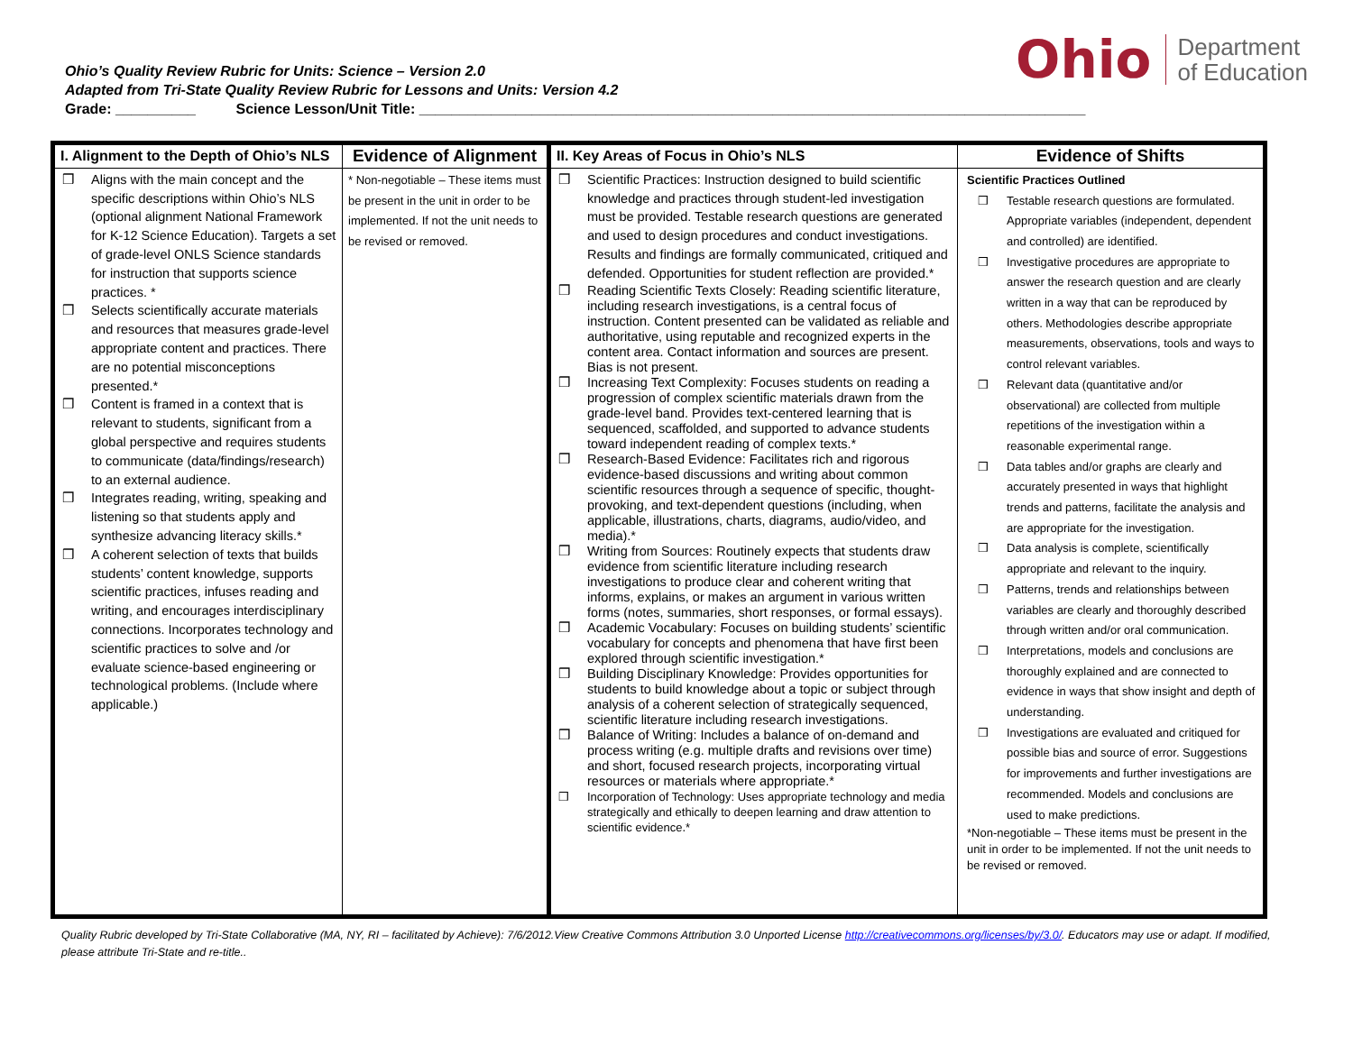Ohio’s Quality Review Rubric for Units: Science – Version 2.0
Adapted from Tri-State Quality Review Rubric for Lessons and Units: Version 4.2
Grade: __________ Science Lesson/Unit Title: ___________________________________________________________________________________
Ohio Department
of Education
| I. Alignment to the Depth of Ohio’s NLS | Evidence of Alignment | II. Key Areas of Focus in Ohio’s NLS | Evidence of Shifts |
| --- | --- | --- | --- |
| ❒ Aligns with the main concept and the specific descriptions within Ohio’s NLS (optional alignment National Framework for K-12 Science Education). Targets a set of grade-level ONLS Science standards for instruction that supports science practices. * ❒ Selects scientifically accurate materials and resources that measures grade-level appropriate content and practices. There are no potential misconceptions presented.* ❒ Content is framed in a context that is relevant to students, significant from a global perspective and requires students to communicate (data/findings/research) to an external audience. ❒ Integrates reading, writing, speaking and listening so that students apply and synthesize advancing literacy skills.* ❒ A coherent selection of texts that builds students’ content knowledge, supports scientific practices, infuses reading and writing, and encourages interdisciplinary connections. Incorporates technology and scientific practices to solve and /or evaluate science-based engineering or technological problems. (Include where applicable.) | * Non-negotiable – These items must be present in the unit in order to be implemented. If not the unit needs to be revised or removed. | ❒ Scientific Practices: Instruction designed to build scientific knowledge and practices through student-led investigation must be provided. Testable research questions are generated and used to design procedures and conduct investigations. Results and findings are formally communicated, critiqued and defended. Opportunities for student reflection are provided.* ❒ Reading Scientific Texts Closely: Reading scientific literature, including research investigations, is a central focus of instruction. Content presented can be validated as reliable and authoritative, using reputable and recognized experts in the content area. Contact information and sources are present. Bias is not present. ❒ Increasing Text Complexity: Focuses students on reading a progression of complex scientific materials drawn from the grade-level band. Provides text-centered learning that is sequenced, scaffolded, and supported to advance students toward independent reading of complex texts.* ❒ Research-Based Evidence: Facilitates rich and rigorous evidence-based discussions and writing about common scientific resources through a sequence of specific, thought-provoking, and text-dependent questions (including, when applicable, illustrations, charts, diagrams, audio/video, and media).* ❒ Writing from Sources: Routinely expects that students draw evidence from scientific literature including research investigations to produce clear and coherent writing that informs, explains, or makes an argument in various written forms (notes, summaries, short responses, or formal essays). ❒ Academic Vocabulary: Focuses on building students’ scientific vocabulary for concepts and phenomena that have first been explored through scientific investigation.* ❒ Building Disciplinary Knowledge: Provides opportunities for students to build knowledge about a topic or subject through analysis of a coherent selection of strategically sequenced, scientific literature including research investigations. ❒ Balance of Writing: Includes a balance of on-demand and process writing (e.g. multiple drafts and revisions over time) and short, focused research projects, incorporating virtual resources or materials where appropriate.* ❒ Incorporation of Technology: Uses appropriate technology and media strategically and ethically to deepen learning and draw attention to scientific evidence.* | Scientific Practices Outlined ❒ Testable research questions are formulated. Appropriate variables (independent, dependent and controlled) are identified. ❒ Investigative procedures are appropriate to answer the research question and are clearly written in a way that can be reproduced by others. Methodologies describe appropriate measurements, observations, tools and ways to control relevant variables. ❒ Relevant data (quantitative and/or observational) are collected from multiple repetitions of the investigation within a reasonable experimental range. ❒ Data tables and/or graphs are clearly and accurately presented in ways that highlight trends and patterns, facilitate the analysis and are appropriate for the investigation. ❒ Data analysis is complete, scientifically appropriate and relevant to the inquiry. ❒ Patterns, trends and relationships between variables are clearly and thoroughly described through written and/or oral communication. ❒ Interpretations, models and conclusions are thoroughly explained and are connected to evidence in ways that show insight and depth of understanding. ❒ Investigations are evaluated and critiqued for possible bias and source of error. Suggestions for improvements and further investigations are recommended. Models and conclusions are used to make predictions. *Non-negotiable – These items must be present in the unit in order to be implemented. If not the unit needs to be revised or removed. |
Quality Rubric developed by Tri-State Collaborative (MA, NY, RI – facilitated by Achieve): 7/6/2012.View Creative Commons Attribution 3.0 Unported License http://creativecommons.org/licenses/by/3.0/. Educators may use or adapt. If modified, please attribute Tri-State and re-title..